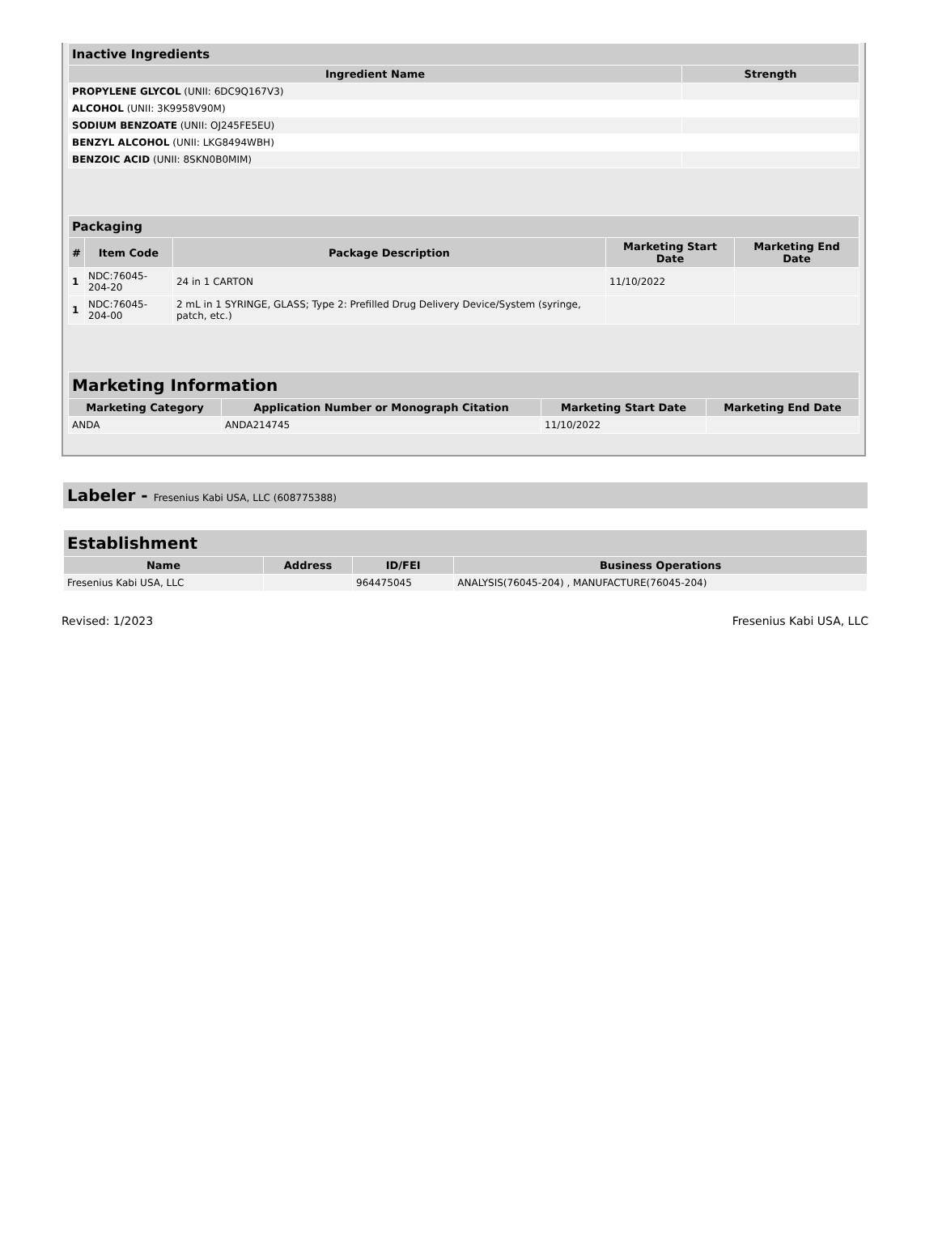| Inactive Ingredients | |
| --- | --- |
| Ingredient Name | Strength |
| PROPYLENE GLYCOL (UNII: 6DC9Q167V3) | |
| ALCOHOL (UNII: 3K9958V90M) | |
| SODIUM BENZOATE (UNII: OJ245FE5EU) | |
| BENZYL ALCOHOL (UNII: LKG8494WBH) | |
| BENZOIC ACID (UNII: 8SKN0B0MIM) | |
| Packaging | | | | |
| --- | --- | --- | --- | --- |
| # | Item Code | Package Description | Marketing Start Date | Marketing End Date |
| 1 | NDC:76045-204-20 | 24 in 1 CARTON | 11/10/2022 | |
| 1 | NDC:76045-204-00 | 2 mL in 1 SYRINGE, GLASS; Type 2: Prefilled Drug Delivery Device/System (syringe, patch, etc.) | | |
| Marketing Information | | | |
| --- | --- | --- | --- |
| Marketing Category | Application Number or Monograph Citation | Marketing Start Date | Marketing End Date |
| ANDA | ANDA214745 | 11/10/2022 | |
Labeler - Fresenius Kabi USA, LLC (608775388)
| Establishment | | | |
| --- | --- | --- | --- |
| Name | Address | ID/FEI | Business Operations |
| Fresenius Kabi USA, LLC | | 964475045 | ANALYSIS(76045-204) , MANUFACTURE(76045-204) |
Revised: 1/2023 Fresenius Kabi USA, LLC